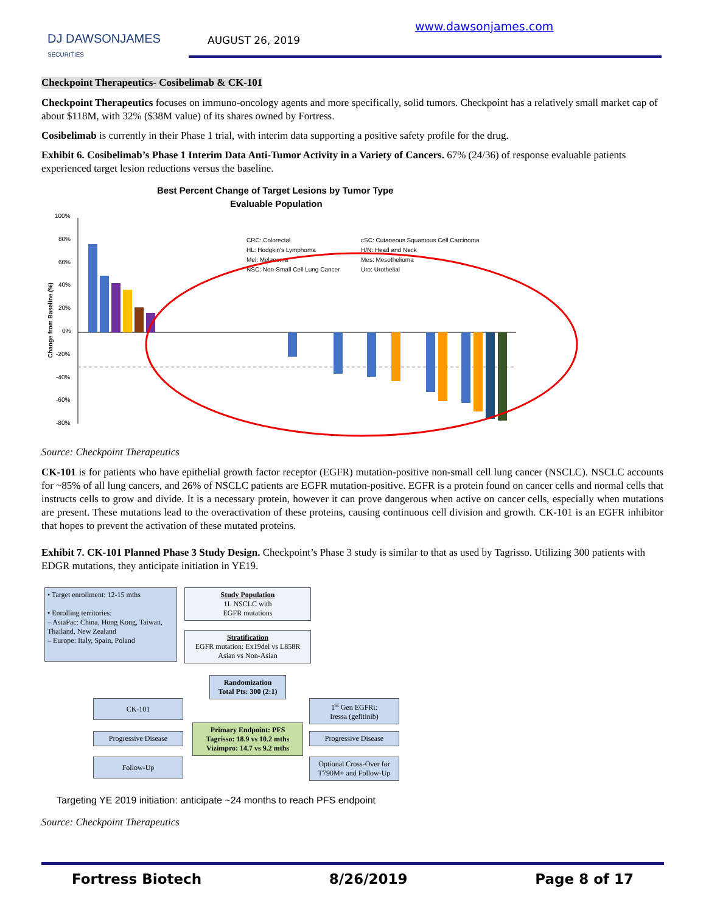DJ DAWSONJAMES
SECURITIES
AUGUST 26, 2019
www.dawsonjames.com
Checkpoint Therapeutics- Cosibelimab & CK-101
Checkpoint Therapeutics focuses on immuno-oncology agents and more specifically, solid tumors. Checkpoint has a relatively small market cap of about $118M, with 32% ($38M value) of its shares owned by Fortress.
Cosibelimab is currently in their Phase 1 trial, with interim data supporting a positive safety profile for the drug.
Exhibit 6. Cosibelimab’s Phase 1 Interim Data Anti-Tumor Activity in a Variety of Cancers. 67% (24/36) of response evaluable patients experienced target lesion reductions versus the baseline.
Best Percent Change of Target Lesions by Tumor Type
Evaluable Population
100%
80%
60%
40%
20%
0%
-20%
-40%
-60%
-80%
Change from Baseline (%)
CRC: Colorectal
HL: Hodgkin's Lymphoma
Mel: Melanoma
NSC: Non-Small Cell Lung Cancer
cSC: Cutaneous Squamous Cell Carcinoma
H/N: Head and Neck
Mes: Mesothelioma
Uro: Urothelial
Source: Checkpoint Therapeutics
CK-101 is for patients who have epithelial growth factor receptor (EGFR) mutation-positive non-small cell lung cancer (NSCLC). NSCLC accounts for ~85% of all lung cancers, and 26% of NSCLC patients are EGFR mutation-positive. EGFR is a protein found on cancer cells and normal cells that instructs cells to grow and divide. It is a necessary protein, however it can prove dangerous when active on cancer cells, especially when mutations are present. These mutations lead to the overactivation of these proteins, causing continuous cell division and growth. CK-101 is an EGFR inhibitor that hopes to prevent the activation of these mutated proteins.
Exhibit 7. CK-101 Planned Phase 3 Study Design. Checkpoint’s Phase 3 study is similar to that as used by Tagrisso. Utilizing 300 patients with EDGR mutations, they anticipate initiation in YE19.
• Target enrollment: 12-15 mths
• Enrolling territories:
– AsiaPac: China, Hong Kong, Taiwan, Thailand, New Zealand
– Europe: Italy, Spain, Poland
Study Population
1L NSCLC with
EGFR mutations
Stratification
EGFR mutation: Ex19del vs L858R
Asian vs Non-Asian
Randomization
Total Pts: 300 (2:1)
CK-101
1<sup>st</sup> Gen EGFRi:
Iressa (gefitinib)
Primary Endpoint: PFS
Tagrisso: 18.9 vs 10.2 mths
Vizimpro: 14.7 vs 9.2 mths
Progressive Disease Progressive Disease
Follow-Up
Optional Cross-Over for T790M+ and Follow-Up
Targeting YE 2019 initiation: anticipate ~24 months to reach PFS endpoint
Source: Checkpoint Therapeutics
Fortress Biotech 8/26/2019 Page 8 of 17